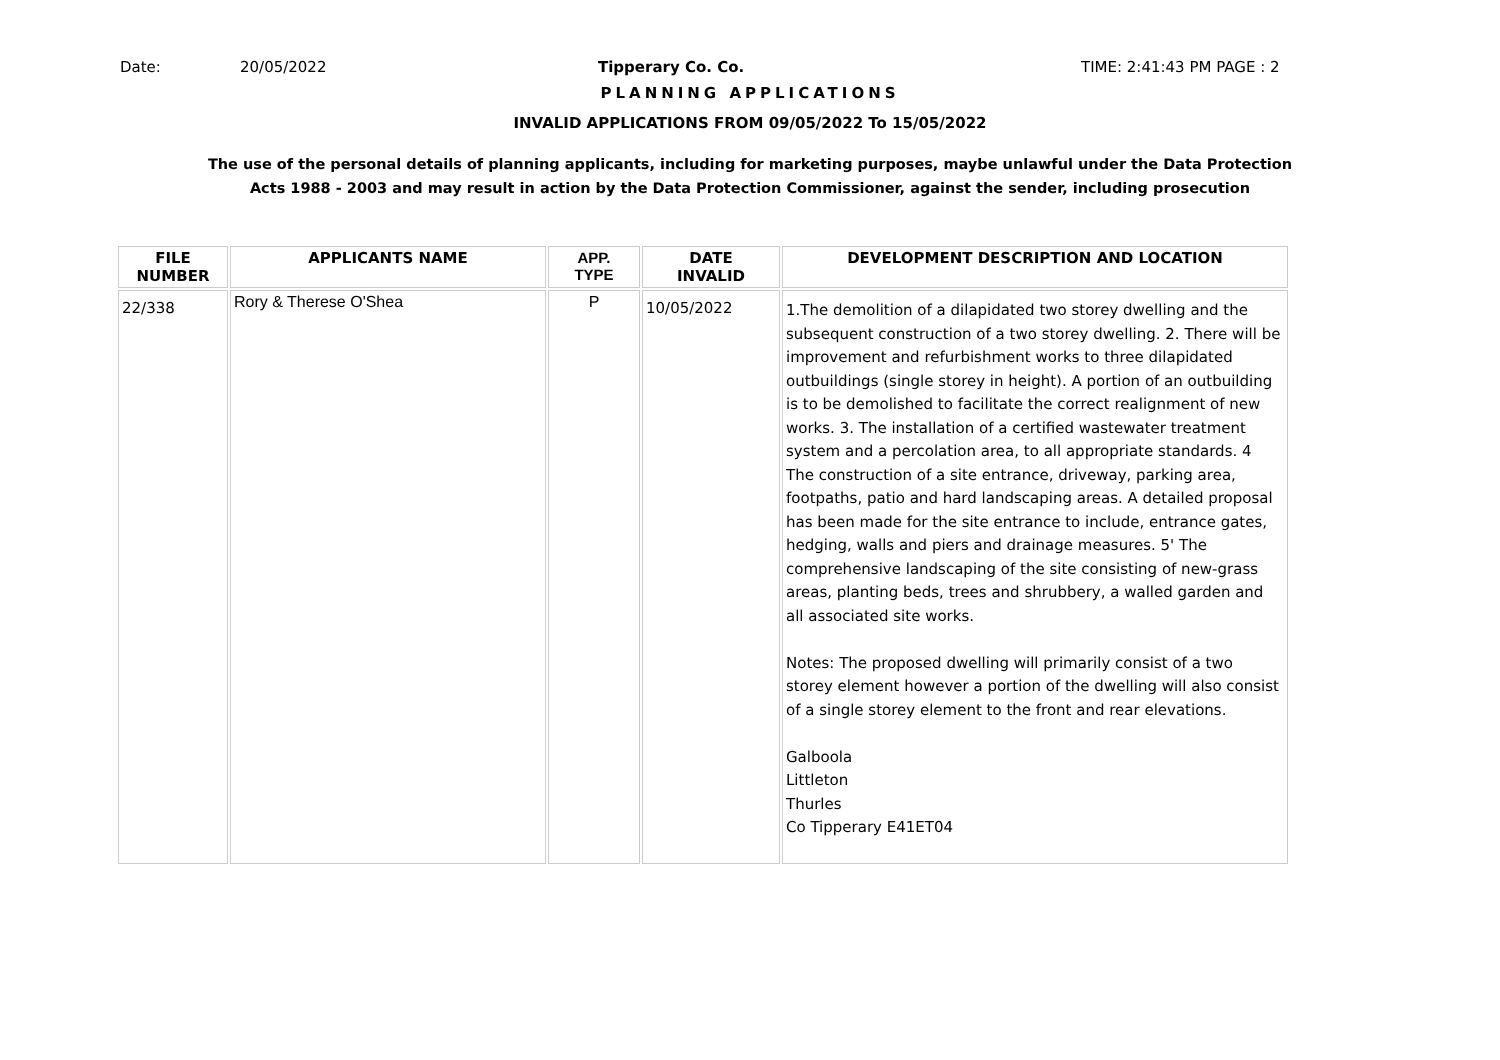Date: 20/05/2022 Tipperary Co. Co. TIME: 2:41:43 PM PAGE : 2
PLANNING APPLICATIONS
INVALID APPLICATIONS FROM 09/05/2022 To 15/05/2022
The use of the personal details of planning applicants, including for marketing purposes, maybe unlawful under the Data Protection
Acts 1988 - 2003 and may result in action by the Data Protection Commissioner, against the sender, including prosecution
| FILE NUMBER | APPLICANTS NAME | APP. TYPE | DATE INVALID | DEVELOPMENT DESCRIPTION AND LOCATION |
| --- | --- | --- | --- | --- |
| 22/338 | Rory & Therese O'Shea | P | 10/05/2022 | 1.The demolition of a dilapidated two storey dwelling and the subsequent construction of a two storey dwelling. 2. There will be improvement and refurbishment works to three dilapidated outbuildings (single storey in height). A portion of an outbuilding is to be demolished to facilitate the correct realignment of new works. 3. The installation of a certified wastewater treatment system and a percolation area, to all appropriate standards. 4 The construction of a site entrance, driveway, parking area, footpaths, patio and hard landscaping areas. A detailed proposal has been made for the site entrance to include, entrance gates, hedging, walls and piers and drainage measures. 5' The comprehensive landscaping of the site consisting of new-grass areas, planting beds, trees and shrubbery, a walled garden and all associated site works. Notes: The proposed dwelling will primarily consist of a two storey element however a portion of the dwelling will also consist of a single storey element to the front and rear elevations. Galboola Littleton Thurles Co Tipperary E41ET04 |